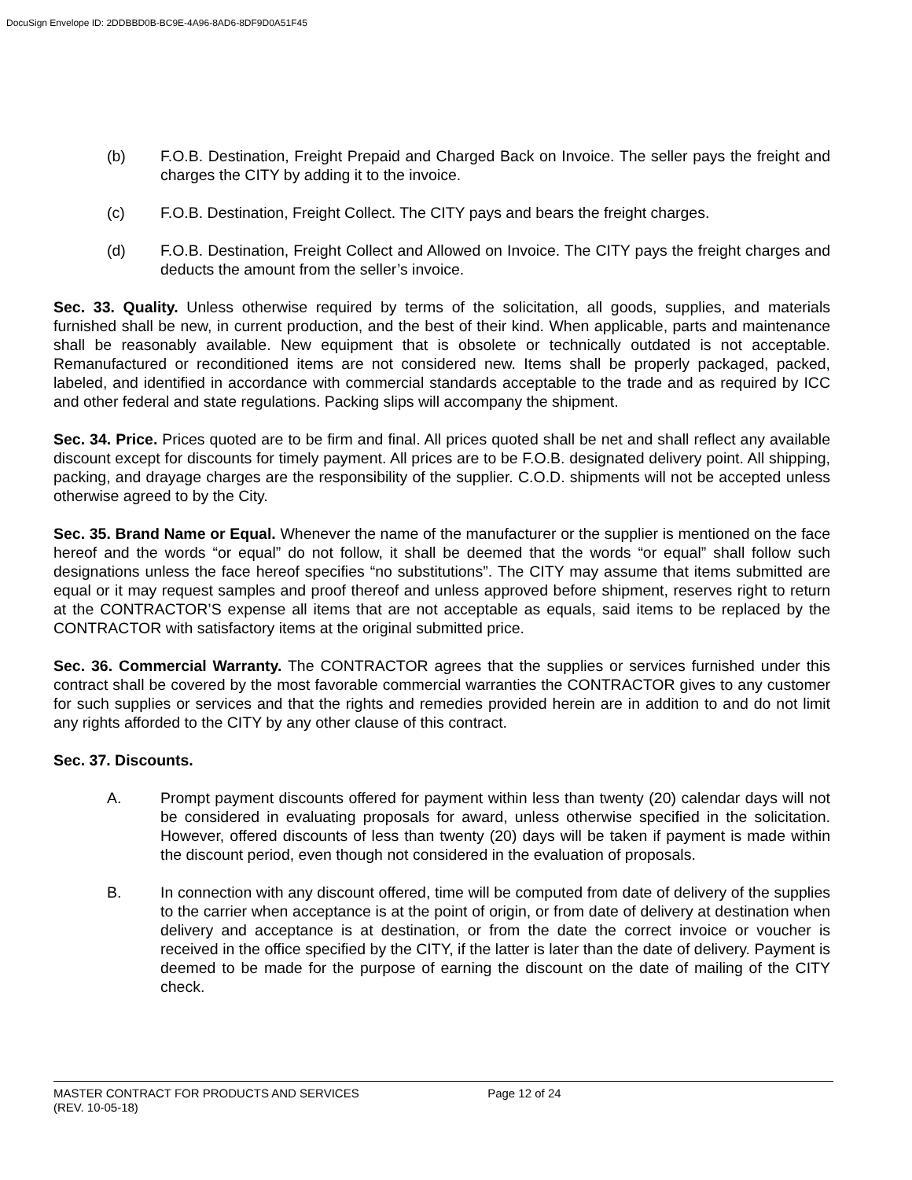DocuSign Envelope ID: 2DDBBD0B-BC9E-4A96-8AD6-8DF9D0A51F45
(b) F.O.B. Destination, Freight Prepaid and Charged Back on Invoice. The seller pays the freight and charges the CITY by adding it to the invoice.
(c) F.O.B. Destination, Freight Collect. The CITY pays and bears the freight charges.
(d) F.O.B. Destination, Freight Collect and Allowed on Invoice. The CITY pays the freight charges and deducts the amount from the seller’s invoice.
Sec. 33. Quality. Unless otherwise required by terms of the solicitation, all goods, supplies, and materials furnished shall be new, in current production, and the best of their kind. When applicable, parts and maintenance shall be reasonably available. New equipment that is obsolete or technically outdated is not acceptable. Remanufactured or reconditioned items are not considered new. Items shall be properly packaged, packed, labeled, and identified in accordance with commercial standards acceptable to the trade and as required by ICC and other federal and state regulations. Packing slips will accompany the shipment.
Sec. 34. Price. Prices quoted are to be firm and final. All prices quoted shall be net and shall reflect any available discount except for discounts for timely payment. All prices are to be F.O.B. designated delivery point. All shipping, packing, and drayage charges are the responsibility of the supplier. C.O.D. shipments will not be accepted unless otherwise agreed to by the City.
Sec. 35. Brand Name or Equal. Whenever the name of the manufacturer or the supplier is mentioned on the face hereof and the words “or equal” do not follow, it shall be deemed that the words “or equal” shall follow such designations unless the face hereof specifies “no substitutions”. The CITY may assume that items submitted are equal or it may request samples and proof thereof and unless approved before shipment, reserves right to return at the CONTRACTOR’S expense all items that are not acceptable as equals, said items to be replaced by the CONTRACTOR with satisfactory items at the original submitted price.
Sec. 36. Commercial Warranty. The CONTRACTOR agrees that the supplies or services furnished under this contract shall be covered by the most favorable commercial warranties the CONTRACTOR gives to any customer for such supplies or services and that the rights and remedies provided herein are in addition to and do not limit any rights afforded to the CITY by any other clause of this contract.
Sec. 37. Discounts.
A. Prompt payment discounts offered for payment within less than twenty (20) calendar days will not be considered in evaluating proposals for award, unless otherwise specified in the solicitation. However, offered discounts of less than twenty (20) days will be taken if payment is made within the discount period, even though not considered in the evaluation of proposals.
B. In connection with any discount offered, time will be computed from date of delivery of the supplies to the carrier when acceptance is at the point of origin, or from date of delivery at destination when delivery and acceptance is at destination, or from the date the correct invoice or voucher is received in the office specified by the CITY, if the latter is later than the date of delivery. Payment is deemed to be made for the purpose of earning the discount on the date of mailing of the CITY check.
MASTER CONTRACT FOR PRODUCTS AND SERVICES Page 12 of 24
(REV. 10-05-18)